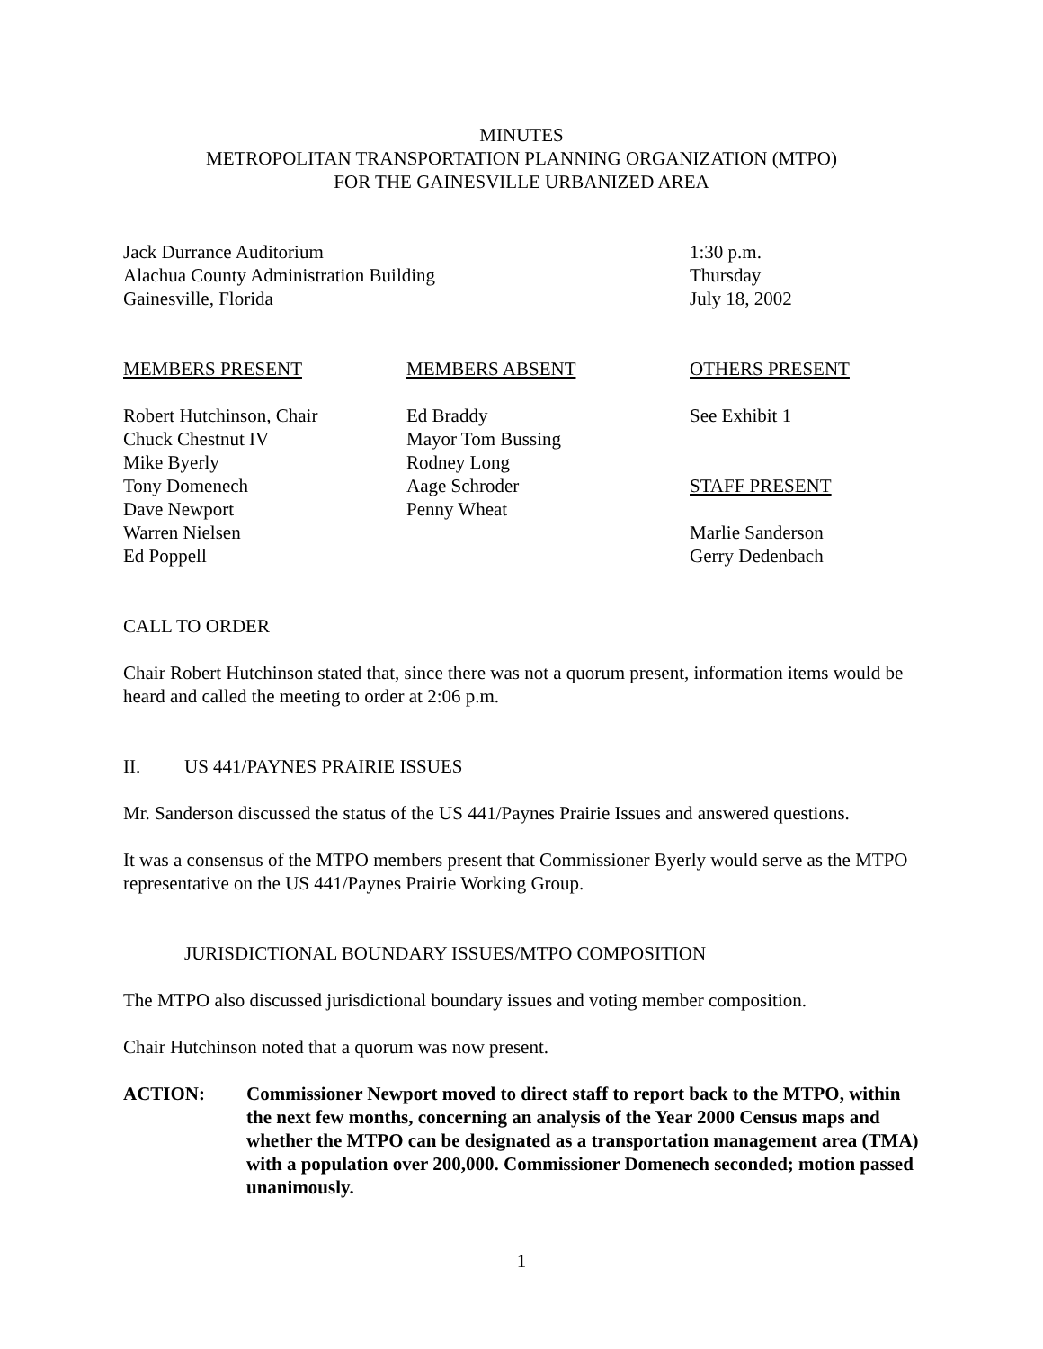MINUTES
METROPOLITAN TRANSPORTATION PLANNING ORGANIZATION (MTPO)
FOR THE GAINESVILLE URBANIZED AREA
Jack Durrance Auditorium
Alachua County Administration Building
Gainesville, Florida
1:30 p.m.
Thursday
July 18, 2002
MEMBERS PRESENT
Robert Hutchinson, Chair
Chuck Chestnut IV
Mike Byerly
Tony Domenech
Dave Newport
Warren Nielsen
Ed Poppell
MEMBERS ABSENT
Ed Braddy
Mayor Tom Bussing
Rodney Long
Aage Schroder
Penny Wheat
OTHERS PRESENT
See Exhibit 1
STAFF PRESENT
Marlie Sanderson
Gerry Dedenbach
CALL TO ORDER
Chair Robert Hutchinson stated that, since there was not a quorum present, information items would be heard and called the meeting to order at 2:06 p.m.
II. US 441/PAYNES PRAIRIE ISSUES
Mr. Sanderson discussed the status of the US 441/Paynes Prairie Issues and answered questions.
It was a consensus of the MTPO members present that Commissioner Byerly would serve as the MTPO representative on the US 441/Paynes Prairie Working Group.
JURISDICTIONAL BOUNDARY ISSUES/MTPO COMPOSITION
The MTPO also discussed jurisdictional boundary issues and voting member composition.
Chair Hutchinson noted that a quorum was now present.
ACTION: Commissioner Newport moved to direct staff to report back to the MTPO, within the next few months, concerning an analysis of the Year 2000 Census maps and whether the MTPO can be designated as a transportation management area (TMA) with a population over 200,000. Commissioner Domenech seconded; motion passed unanimously.
1